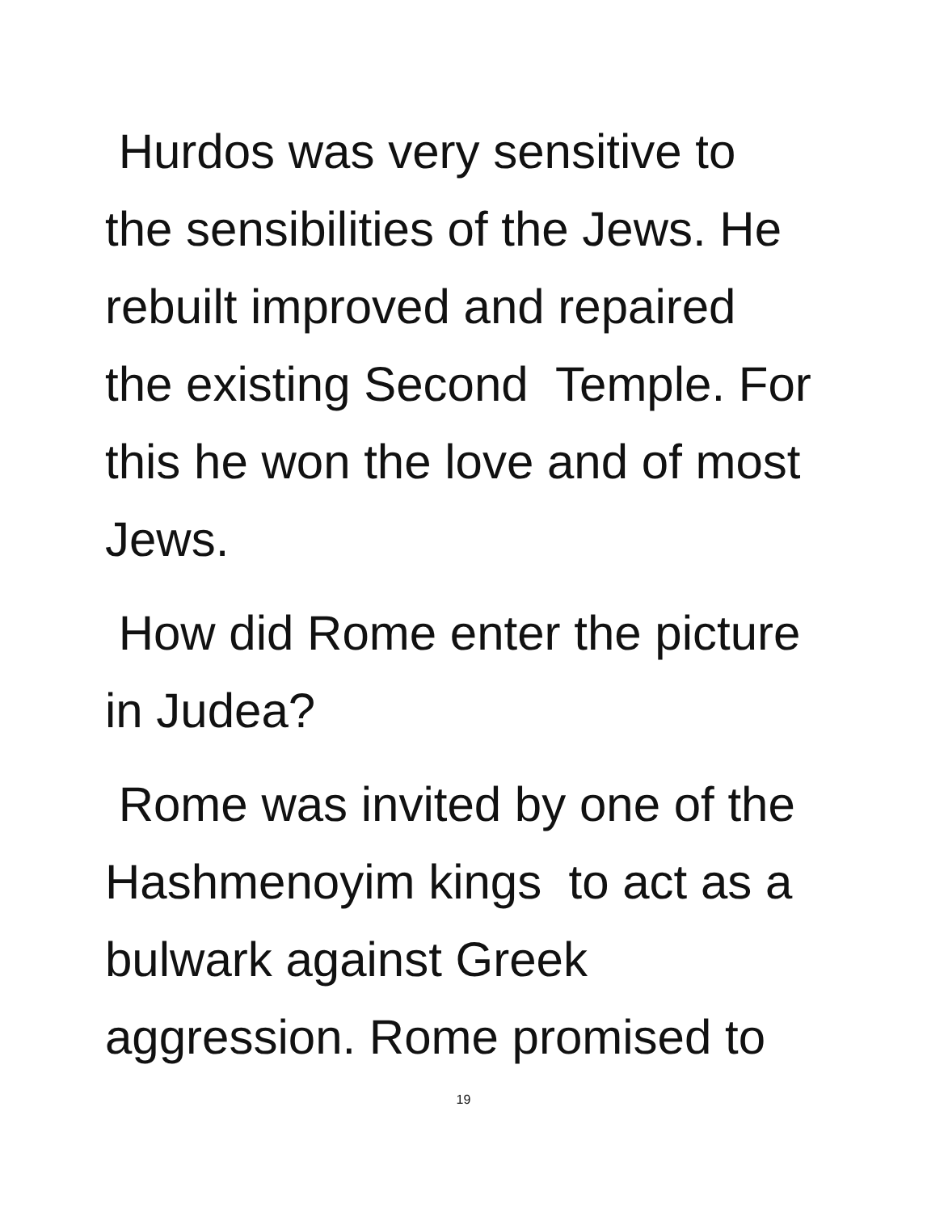Hurdos was very sensitive to the sensibilities of the Jews. He rebuilt improved and repaired the existing Second Temple. For this he won the love and of most Jews.
How did Rome enter the picture in Judea?
Rome was invited by one of the Hashmenoyim kings to act as a bulwark against Greek aggression. Rome promised to
19